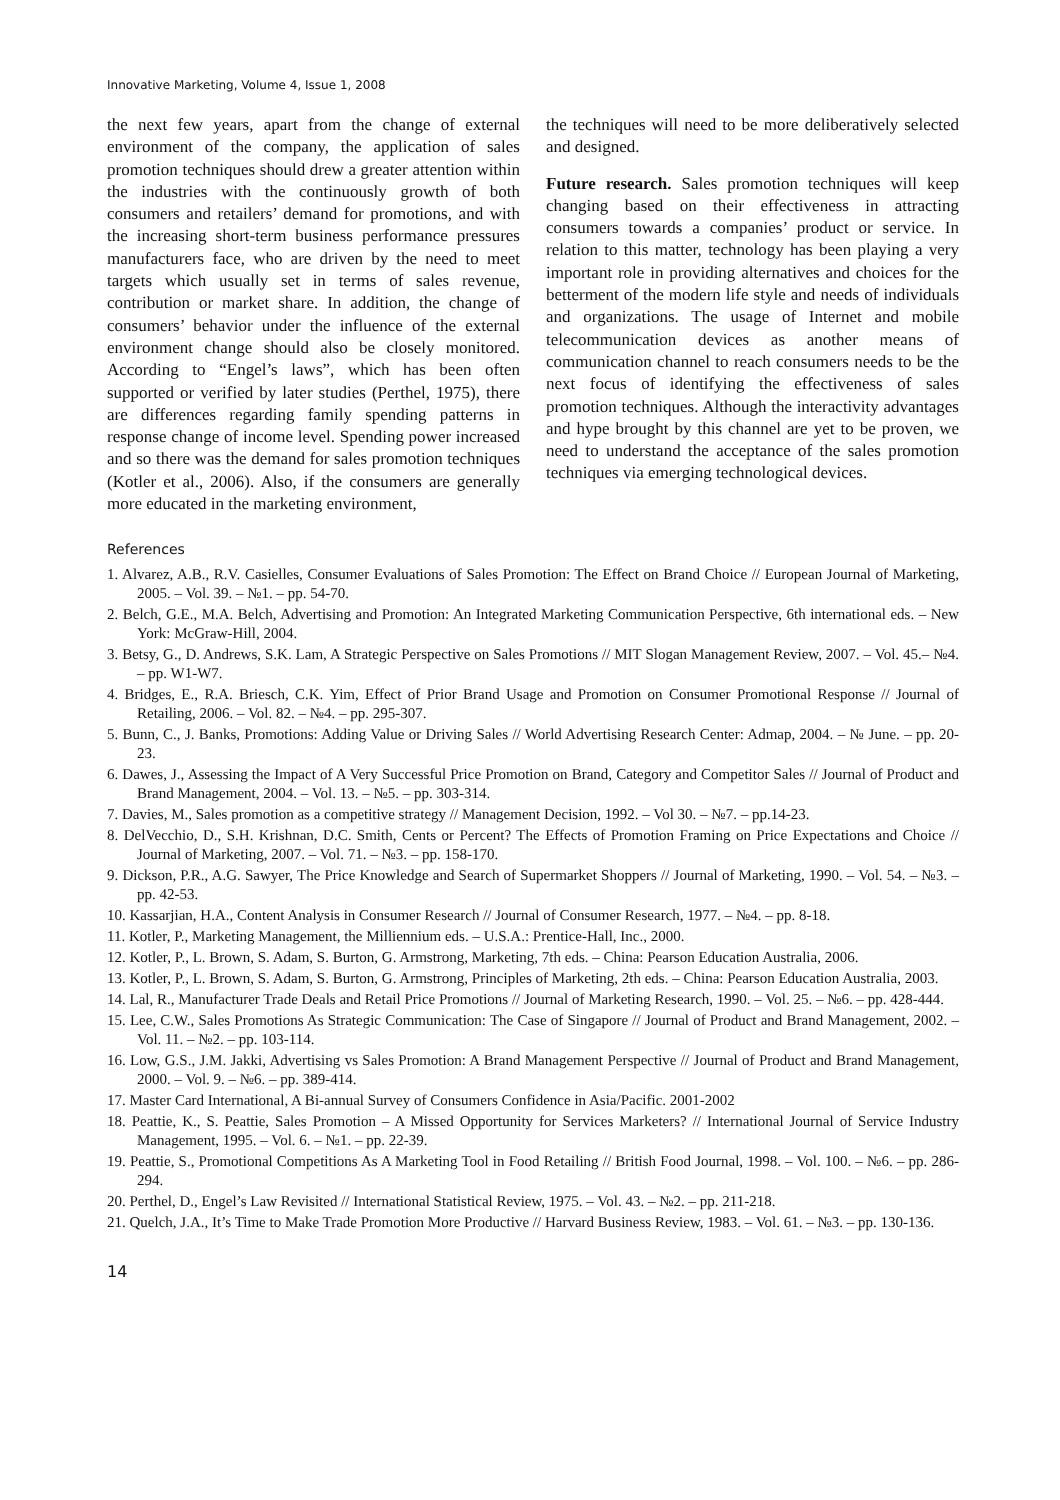Innovative Marketing, Volume 4, Issue 1, 2008
the next few years, apart from the change of external environment of the company, the application of sales promotion techniques should drew a greater attention within the industries with the continuously growth of both consumers and retailers’ demand for promotions, and with the increasing short-term business performance pressures manufacturers face, who are driven by the need to meet targets which usually set in terms of sales revenue, contribution or market share. In addition, the change of consumers’ behavior under the influence of the external environment change should also be closely monitored. According to “Engel’s laws”, which has been often supported or verified by later studies (Perthel, 1975), there are differences regarding family spending patterns in response change of income level. Spending power increased and so there was the demand for sales promotion techniques (Kotler et al., 2006). Also, if the consumers are generally more educated in the marketing environment,
the techniques will need to be more deliberatively selected and designed.
Future research. Sales promotion techniques will keep changing based on their effectiveness in attracting consumers towards a companies’ product or service. In relation to this matter, technology has been playing a very important role in providing alternatives and choices for the betterment of the modern life style and needs of individuals and organizations. The usage of Internet and mobile telecommunication devices as another means of communication channel to reach consumers needs to be the next focus of identifying the effectiveness of sales promotion techniques. Although the interactivity advantages and hype brought by this channel are yet to be proven, we need to understand the acceptance of the sales promotion techniques via emerging technological devices.
References
1. Alvarez, A.B., R.V. Casielles, Consumer Evaluations of Sales Promotion: The Effect on Brand Choice // European Journal of Marketing, 2005. – Vol. 39. – №1. – pp. 54-70.
2. Belch, G.E., M.A. Belch, Advertising and Promotion: An Integrated Marketing Communication Perspective, 6th international eds. – New York: McGraw-Hill, 2004.
3. Betsy, G., D. Andrews, S.K. Lam, A Strategic Perspective on Sales Promotions // MIT Slogan Management Review, 2007. – Vol. 45.– №4. – pp. W1-W7.
4. Bridges, E., R.A. Briesch, C.K. Yim, Effect of Prior Brand Usage and Promotion on Consumer Promotional Response // Journal of Retailing, 2006. – Vol. 82. – №4. – pp. 295-307.
5. Bunn, C., J. Banks, Promotions: Adding Value or Driving Sales // World Advertising Research Center: Admap, 2004. – № June. – pp. 20-23.
6. Dawes, J., Assessing the Impact of A Very Successful Price Promotion on Brand, Category and Competitor Sales // Journal of Product and Brand Management, 2004. – Vol. 13. – №5. – pp. 303-314.
7. Davies, M., Sales promotion as a competitive strategy // Management Decision, 1992. – Vol 30. – №7. – pp.14-23.
8. DelVecchio, D., S.H. Krishnan, D.C. Smith, Cents or Percent? The Effects of Promotion Framing on Price Expectations and Choice // Journal of Marketing, 2007. – Vol. 71. – №3. – pp. 158-170.
9. Dickson, P.R., A.G. Sawyer, The Price Knowledge and Search of Supermarket Shoppers // Journal of Marketing, 1990. – Vol. 54. – №3. – pp. 42-53.
10. Kassarjian, H.A., Content Analysis in Consumer Research // Journal of Consumer Research, 1977. – №4. – pp. 8-18.
11. Kotler, P., Marketing Management, the Milliennium eds. – U.S.A.: Prentice-Hall, Inc., 2000.
12. Kotler, P., L. Brown, S. Adam, S. Burton, G. Armstrong, Marketing, 7th eds. – China: Pearson Education Australia, 2006.
13. Kotler, P., L. Brown, S. Adam, S. Burton, G. Armstrong, Principles of Marketing, 2th eds. – China: Pearson Education Australia, 2003.
14. Lal, R., Manufacturer Trade Deals and Retail Price Promotions // Journal of Marketing Research, 1990. – Vol. 25. – №6. – pp. 428-444.
15. Lee, C.W., Sales Promotions As Strategic Communication: The Case of Singapore // Journal of Product and Brand Management, 2002. – Vol. 11. – №2. – pp. 103-114.
16. Low, G.S., J.M. Jakki, Advertising vs Sales Promotion: A Brand Management Perspective // Journal of Product and Brand Management, 2000. – Vol. 9. – №6. – pp. 389-414.
17. Master Card International, A Bi-annual Survey of Consumers Confidence in Asia/Pacific. 2001-2002
18. Peattie, K., S. Peattie, Sales Promotion – A Missed Opportunity for Services Marketers? // International Journal of Service Industry Management, 1995. – Vol. 6. – №1. – pp. 22-39.
19. Peattie, S., Promotional Competitions As A Marketing Tool in Food Retailing // British Food Journal, 1998. – Vol. 100. – №6. – pp. 286-294.
20. Perthel, D., Engel’s Law Revisited // International Statistical Review, 1975. – Vol. 43. – №2. – pp. 211-218.
21. Quelch, J.A., It’s Time to Make Trade Promotion More Productive // Harvard Business Review, 1983. – Vol. 61. – №3. – pp. 130-136.
14